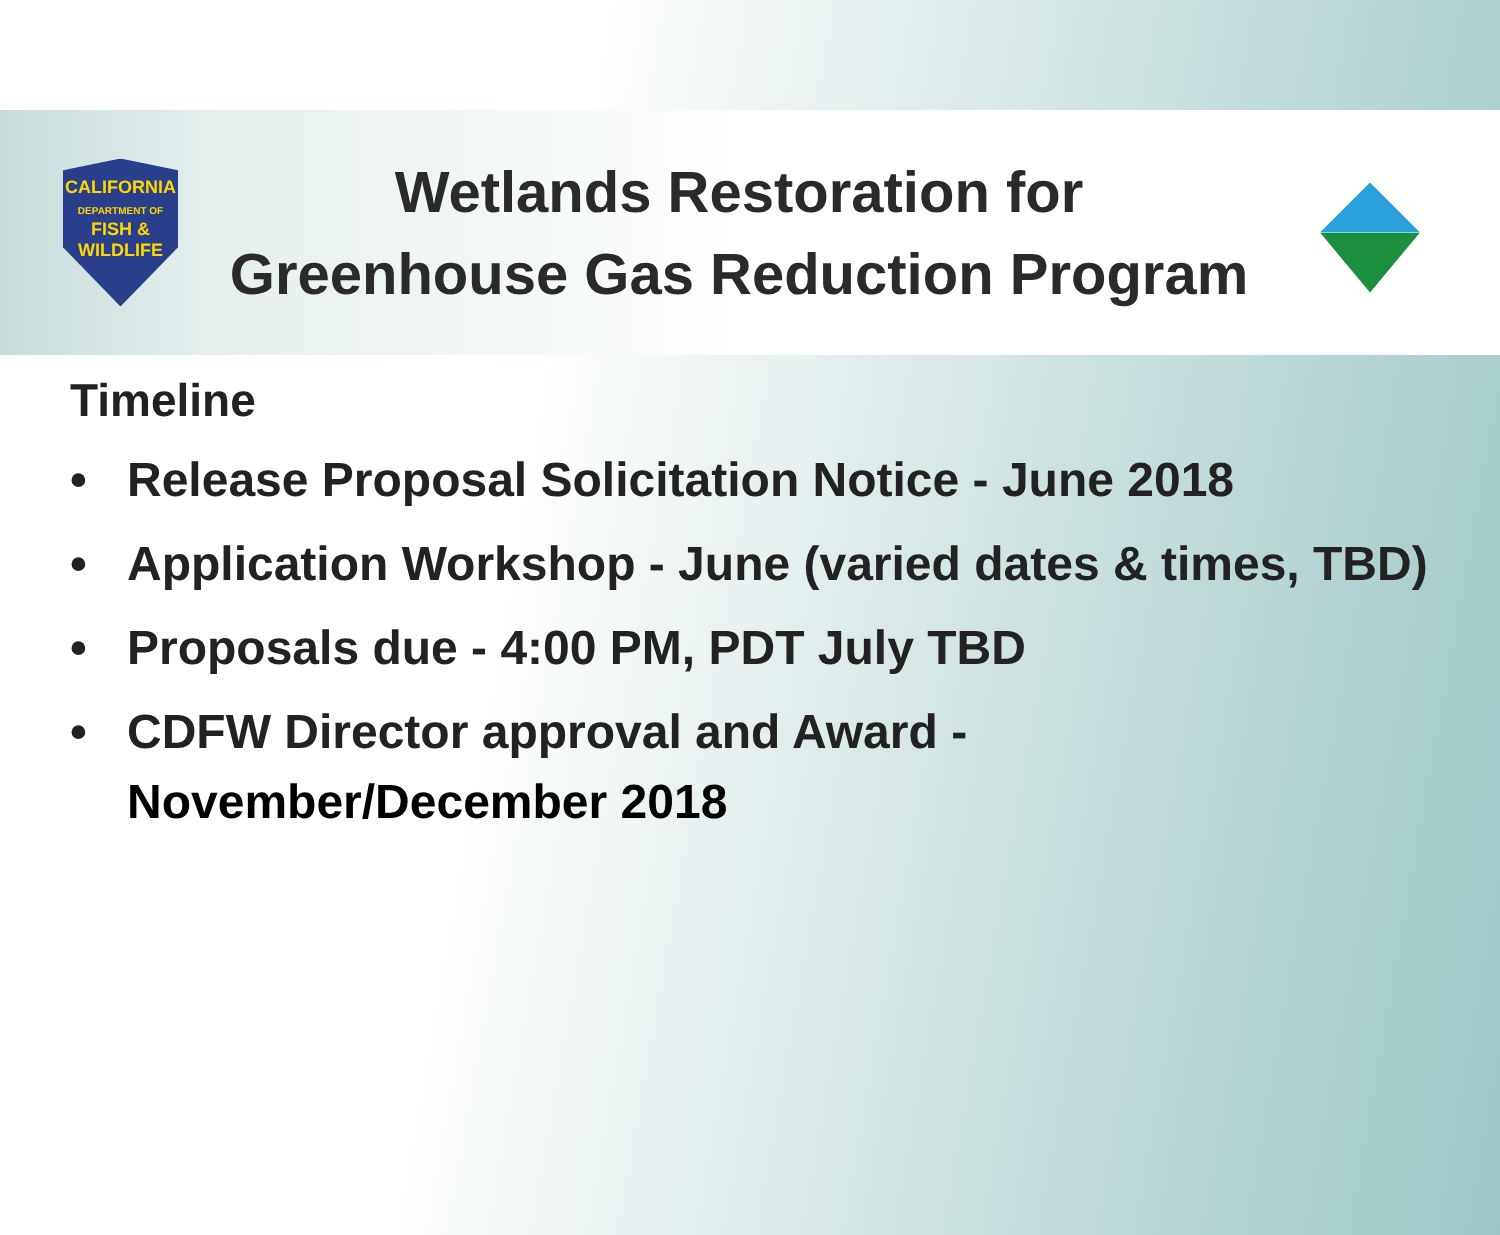CALIFORNIA
DEPARTMENT OF
FISH &
WILDLIFE
Wetlands Restoration for
Greenhouse Gas Reduction Program
Timeline
• Release Proposal Solicitation Notice - June 2018
• Application Workshop - June (varied dates & times, TBD)
• Proposals due - 4:00 PM, PDT July TBD
• CDFW Director approval and Award -
November/December 2018